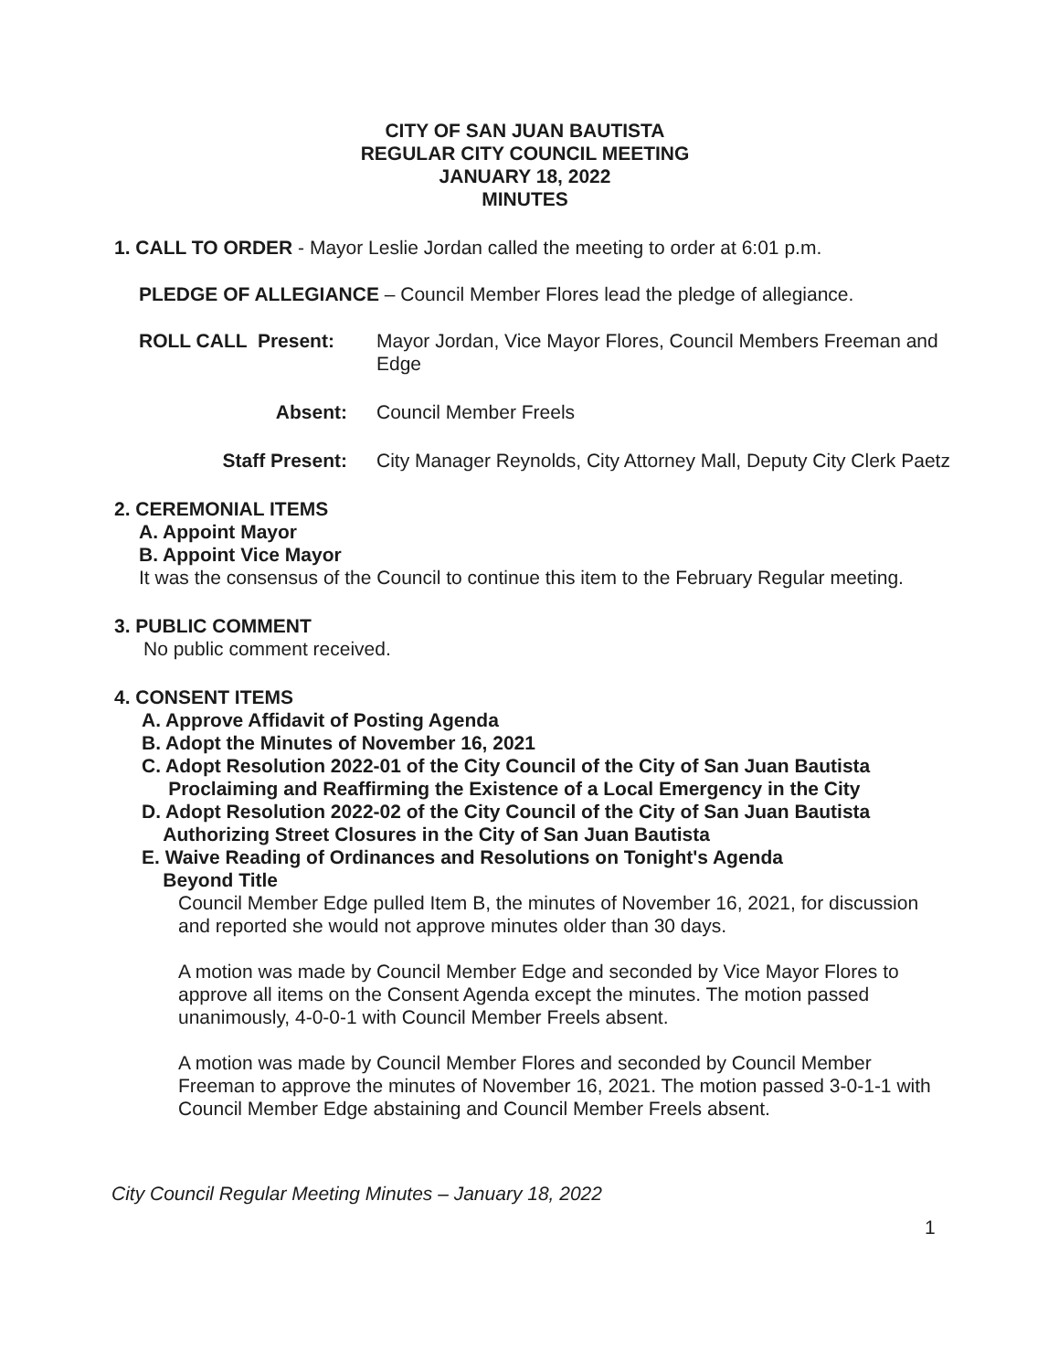CITY OF SAN JUAN BAUTISTA
REGULAR CITY COUNCIL MEETING
JANUARY 18, 2022
MINUTES
1. CALL TO ORDER - Mayor Leslie Jordan called the meeting to order at 6:01 p.m.
PLEDGE OF ALLEGIANCE – Council Member Flores lead the pledge of allegiance.
ROLL CALL Present: Mayor Jordan, Vice Mayor Flores, Council Members Freeman and Edge
Absent: Council Member Freels
Staff Present: City Manager Reynolds, City Attorney Mall, Deputy City Clerk Paetz
2. CEREMONIAL ITEMS
A. Appoint Mayor
B. Appoint Vice Mayor
It was the consensus of the Council to continue this item to the February Regular meeting.
3. PUBLIC COMMENT
No public comment received.
4. CONSENT ITEMS
A. Approve Affidavit of Posting Agenda
B. Adopt the Minutes of November 16, 2021
C. Adopt Resolution 2022-01 of the City Council of the City of San Juan Bautista
Proclaiming and Reaffirming the Existence of a Local Emergency in the City
D. Adopt Resolution 2022-02 of the City Council of the City of San Juan Bautista
Authorizing Street Closures in the City of San Juan Bautista
E. Waive Reading of Ordinances and Resolutions on Tonight's Agenda
Beyond Title
Council Member Edge pulled Item B, the minutes of November 16, 2021, for discussion and reported she would not approve minutes older than 30 days.
A motion was made by Council Member Edge and seconded by Vice Mayor Flores to approve all items on the Consent Agenda except the minutes. The motion passed unanimously, 4-0-0-1 with Council Member Freels absent.
A motion was made by Council Member Flores and seconded by Council Member Freeman to approve the minutes of November 16, 2021. The motion passed 3-0-1-1 with Council Member Edge abstaining and Council Member Freels absent.
City Council Regular Meeting Minutes – January 18, 2022
1